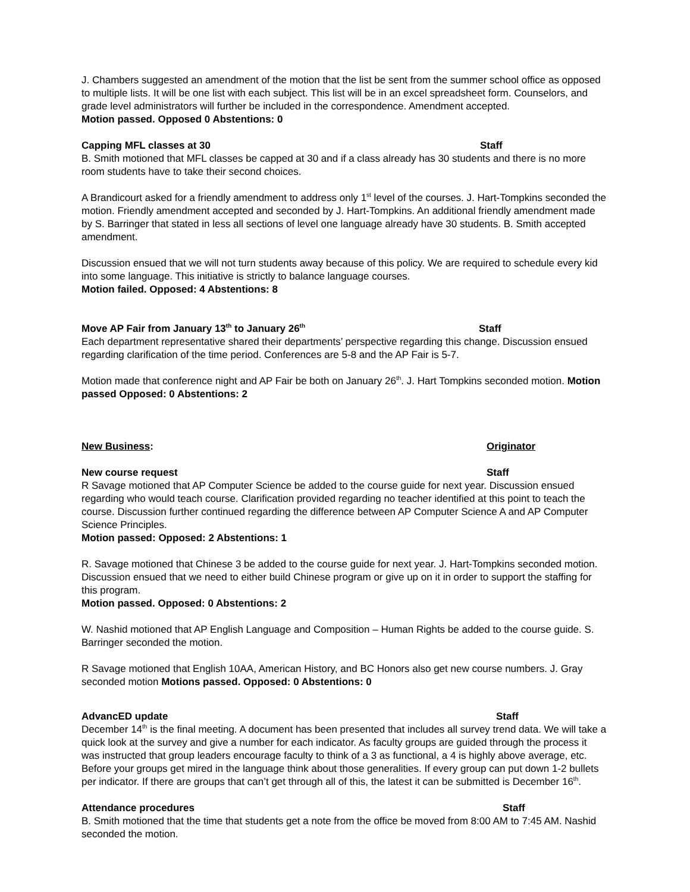J. Chambers suggested an amendment of the motion that the list be sent from the summer school office as opposed to multiple lists. It will be one list with each subject. This list will be in an excel spreadsheet form. Counselors, and grade level administrators will further be included in the correspondence. Amendment accepted.
Motion passed. Opposed 0 Abstentions: 0
Capping MFL classes at 30 Staff
B. Smith motioned that MFL classes be capped at 30 and if a class already has 30 students and there is no more room students have to take their second choices.
A Brandicourt asked for a friendly amendment to address only 1<sup>st</sup> level of the courses. J. Hart-Tompkins seconded the motion. Friendly amendment accepted and seconded by J. Hart-Tompkins. An additional friendly amendment made by S. Barringer that stated in less all sections of level one language already have 30 students. B. Smith accepted amendment.
Discussion ensued that we will not turn students away because of this policy. We are required to schedule every kid into some language. This initiative is strictly to balance language courses.
Motion failed. Opposed: 4 Abstentions: 8
Move AP Fair from January 13<sup>th</sup> to January 26<sup>th</sup> Staff
Each department representative shared their departments’ perspective regarding this change. Discussion ensued regarding clarification of the time period. Conferences are 5-8 and the AP Fair is 5-7.
Motion made that conference night and AP Fair be both on January 26<sup>th</sup>. J. Hart Tompkins seconded motion. Motion passed Opposed: 0 Abstentions: 2
New Business: Originator
New course request Staff
R Savage motioned that AP Computer Science be added to the course guide for next year. Discussion ensued regarding who would teach course. Clarification provided regarding no teacher identified at this point to teach the course. Discussion further continued regarding the difference between AP Computer Science A and AP Computer Science Principles.
Motion passed: Opposed: 2 Abstentions: 1
R. Savage motioned that Chinese 3 be added to the course guide for next year. J. Hart-Tompkins seconded motion. Discussion ensued that we need to either build Chinese program or give up on it in order to support the staffing for this program.
Motion passed. Opposed: 0 Abstentions: 2
W. Nashid motioned that AP English Language and Composition – Human Rights be added to the course guide. S. Barringer seconded the motion.
R Savage motioned that English 10AA, American History, and BC Honors also get new course numbers. J. Gray seconded motion Motions passed. Opposed: 0 Abstentions: 0
AdvancED update Staff
December 14<sup>th</sup> is the final meeting. A document has been presented that includes all survey trend data. We will take a quick look at the survey and give a number for each indicator. As faculty groups are guided through the process it was instructed that group leaders encourage faculty to think of a 3 as functional, a 4 is highly above average, etc. Before your groups get mired in the language think about those generalities. If every group can put down 1-2 bullets per indicator. If there are groups that can’t get through all of this, the latest it can be submitted is December 16<sup>th</sup>.
Attendance procedures Staff
B. Smith motioned that the time that students get a note from the office be moved from 8:00 AM to 7:45 AM. Nashid seconded the motion.